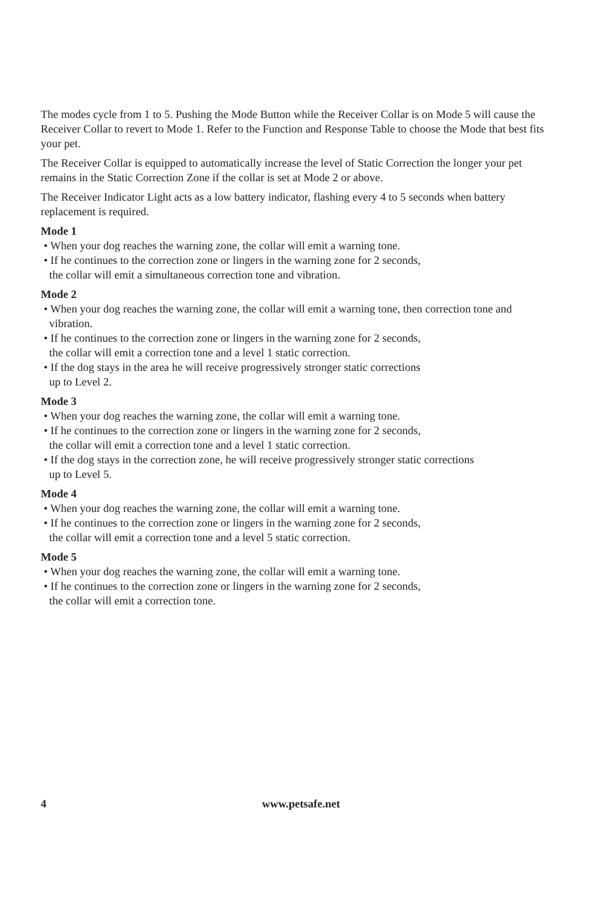The modes cycle from 1 to 5. Pushing the Mode Button while the Receiver Collar is on Mode 5 will cause the Receiver Collar to revert to Mode 1. Refer to the Function and Response Table to choose the Mode that best fits your pet.
The Receiver Collar is equipped to automatically increase the level of Static Correction the longer your pet remains in the Static Correction Zone if the collar is set at Mode 2 or above.
The Receiver Indicator Light acts as a low battery indicator, flashing every 4 to 5 seconds when battery replacement is required.
Mode 1
• When your dog reaches the warning zone, the collar will emit a warning tone.
• If he continues to the correction zone or lingers in the warning zone for 2 seconds,
the collar will emit a simultaneous correction tone and vibration.
Mode 2
• When your dog reaches the warning zone, the collar will emit a warning tone, then correction tone and vibration.
• If he continues to the correction zone or lingers in the warning zone for 2 seconds,
the collar will emit a correction tone and a level 1 static correction.
• If the dog stays in the area he will receive progressively stronger static corrections
up to Level 2.
Mode 3
• When your dog reaches the warning zone, the collar will emit a warning tone.
• If he continues to the correction zone or lingers in the warning zone for 2 seconds,
the collar will emit a correction tone and a level 1 static correction.
• If the dog stays in the correction zone, he will receive progressively stronger static corrections
up to Level 5.
Mode 4
• When your dog reaches the warning zone, the collar will emit a warning tone.
• If he continues to the correction zone or lingers in the warning zone for 2 seconds,
the collar will emit a correction tone and a level 5 static correction.
Mode 5
• When your dog reaches the warning zone, the collar will emit a warning tone.
• If he continues to the correction zone or lingers in the warning zone for 2 seconds,
the collar will emit a correction tone.
4 www.petsafe.net